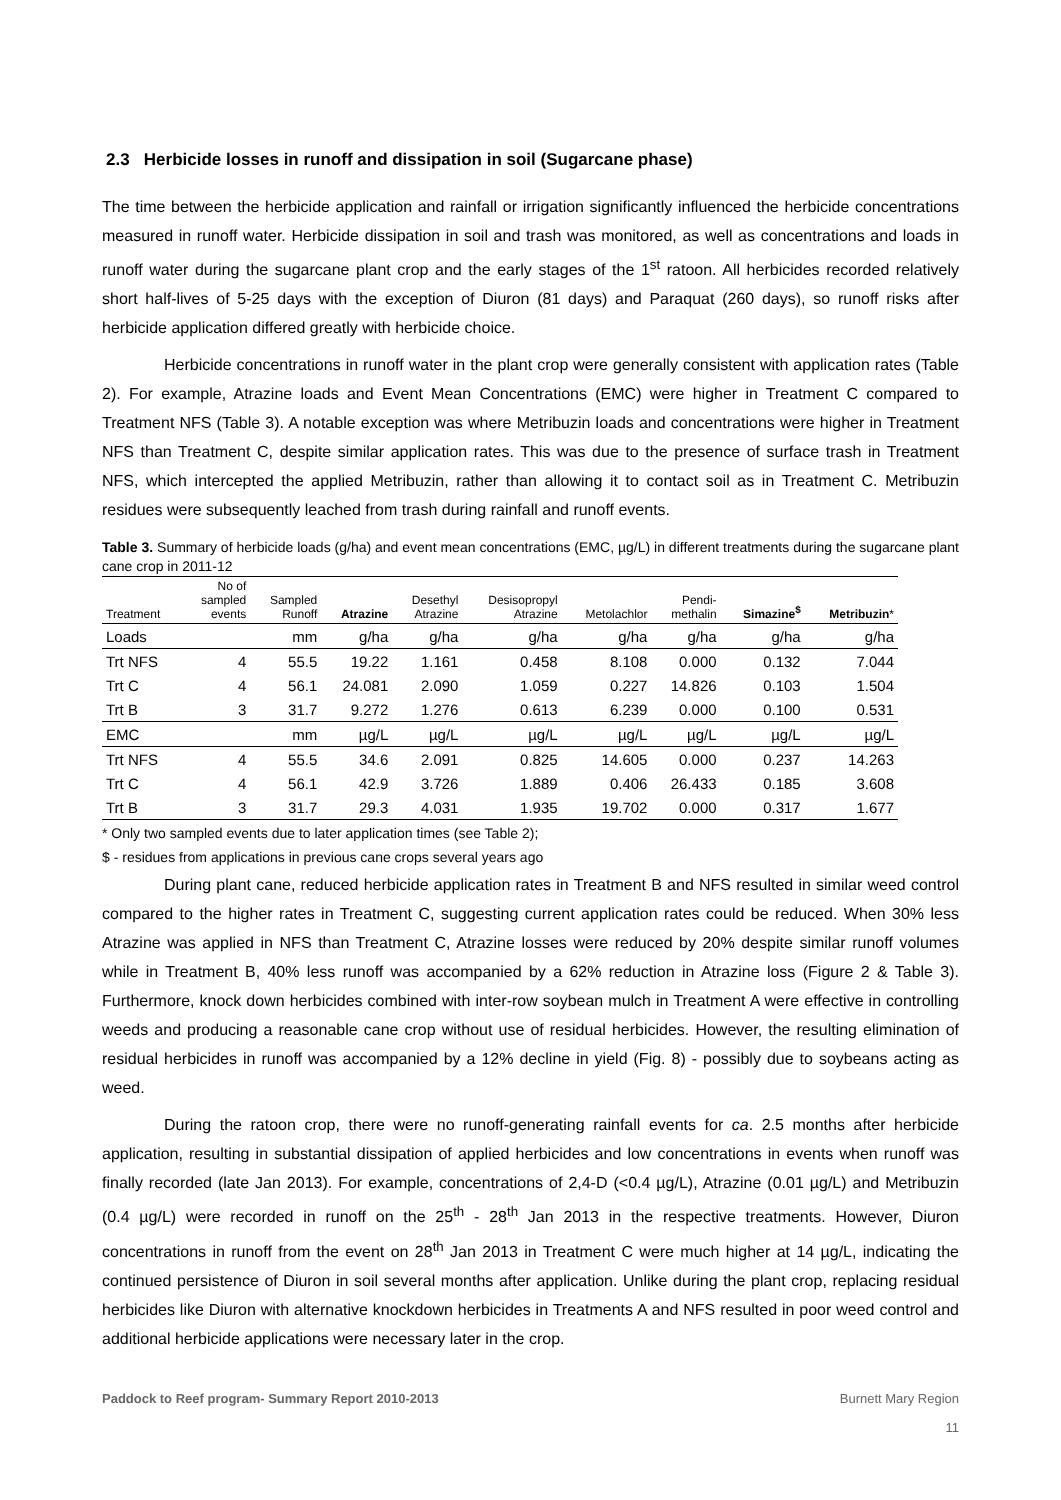2.3 Herbicide losses in runoff and dissipation in soil (Sugarcane phase)
The time between the herbicide application and rainfall or irrigation significantly influenced the herbicide concentrations measured in runoff water. Herbicide dissipation in soil and trash was monitored, as well as concentrations and loads in runoff water during the sugarcane plant crop and the early stages of the 1<sup>st</sup> ratoon. All herbicides recorded relatively short half-lives of 5-25 days with the exception of Diuron (81 days) and Paraquat (260 days), so runoff risks after herbicide application differed greatly with herbicide choice.
Herbicide concentrations in runoff water in the plant crop were generally consistent with application rates (Table 2). For example, Atrazine loads and Event Mean Concentrations (EMC) were higher in Treatment C compared to Treatment NFS (Table 3). A notable exception was where Metribuzin loads and concentrations were higher in Treatment NFS than Treatment C, despite similar application rates. This was due to the presence of surface trash in Treatment NFS, which intercepted the applied Metribuzin, rather than allowing it to contact soil as in Treatment C. Metribuzin residues were subsequently leached from trash during rainfall and runoff events.
Table 3. Summary of herbicide loads (g/ha) and event mean concentrations (EMC, µg/L) in different treatments during the sugarcane plant cane crop in 2011-12
| Treatment | No of sampled events | Sampled Runoff | Atrazine | Desethyl Atrazine | Desisopropyl Atrazine | Metolachlor | Pendi- methalin | Simazine<sup>$</sup> | Metribuzin * |
| --- | --- | --- | --- | --- | --- | --- | --- | --- | --- |
| Loads | | mm | g/ha | g/ha | g/ha | g/ha | g/ha | g/ha | g/ha |
| Trt NFS | 4 | 55.5 | 19.22 | 1.161 | 0.458 | 8.108 | 0.000 | 0.132 | 7.044 |
| Trt C | 4 | 56.1 | 24.081 | 2.090 | 1.059 | 0.227 | 14.826 | 0.103 | 1.504 |
| Trt B | 3 | 31.7 | 9.272 | 1.276 | 0.613 | 6.239 | 0.000 | 0.100 | 0.531 |
| EMC | | mm | µg/L | µg/L | µg/L | µg/L | µg/L | µg/L | µg/L |
| Trt NFS | 4 | 55.5 | 34.6 | 2.091 | 0.825 | 14.605 | 0.000 | 0.237 | 14.263 |
| Trt C | 4 | 56.1 | 42.9 | 3.726 | 1.889 | 0.406 | 26.433 | 0.185 | 3.608 |
| Trt B | 3 | 31.7 | 29.3 | 4.031 | 1.935 | 19.702 | 0.000 | 0.317 | 1.677 |
* Only two sampled events due to later application times (see Table 2);
$ - residues from applications in previous cane crops several years ago
During plant cane, reduced herbicide application rates in Treatment B and NFS resulted in similar weed control compared to the higher rates in Treatment C, suggesting current application rates could be reduced. When 30% less Atrazine was applied in NFS than Treatment C, Atrazine losses were reduced by 20% despite similar runoff volumes while in Treatment B, 40% less runoff was accompanied by a 62% reduction in Atrazine loss (Figure 2 & Table 3). Furthermore, knock down herbicides combined with inter-row soybean mulch in Treatment A were effective in controlling weeds and producing a reasonable cane crop without use of residual herbicides. However, the resulting elimination of residual herbicides in runoff was accompanied by a 12% decline in yield (Fig. 8) - possibly due to soybeans acting as weed.
During the ratoon crop, there were no runoff-generating rainfall events for ca. 2.5 months after herbicide application, resulting in substantial dissipation of applied herbicides and low concentrations in events when runoff was finally recorded (late Jan 2013). For example, concentrations of 2,4-D (<0.4 µg/L), Atrazine (0.01 µg/L) and Metribuzin (0.4 µg/L) were recorded in runoff on the 25<sup>th</sup> - 28<sup>th</sup> Jan 2013 in the respective treatments. However, Diuron concentrations in runoff from the event on 28<sup>th</sup> Jan 2013 in Treatment C were much higher at 14 µg/L, indicating the continued persistence of Diuron in soil several months after application. Unlike during the plant crop, replacing residual herbicides like Diuron with alternative knockdown herbicides in Treatments A and NFS resulted in poor weed control and additional herbicide applications were necessary later in the crop.
Paddock to Reef program- Summary Report 2010-2013 Burnett Mary Region
11